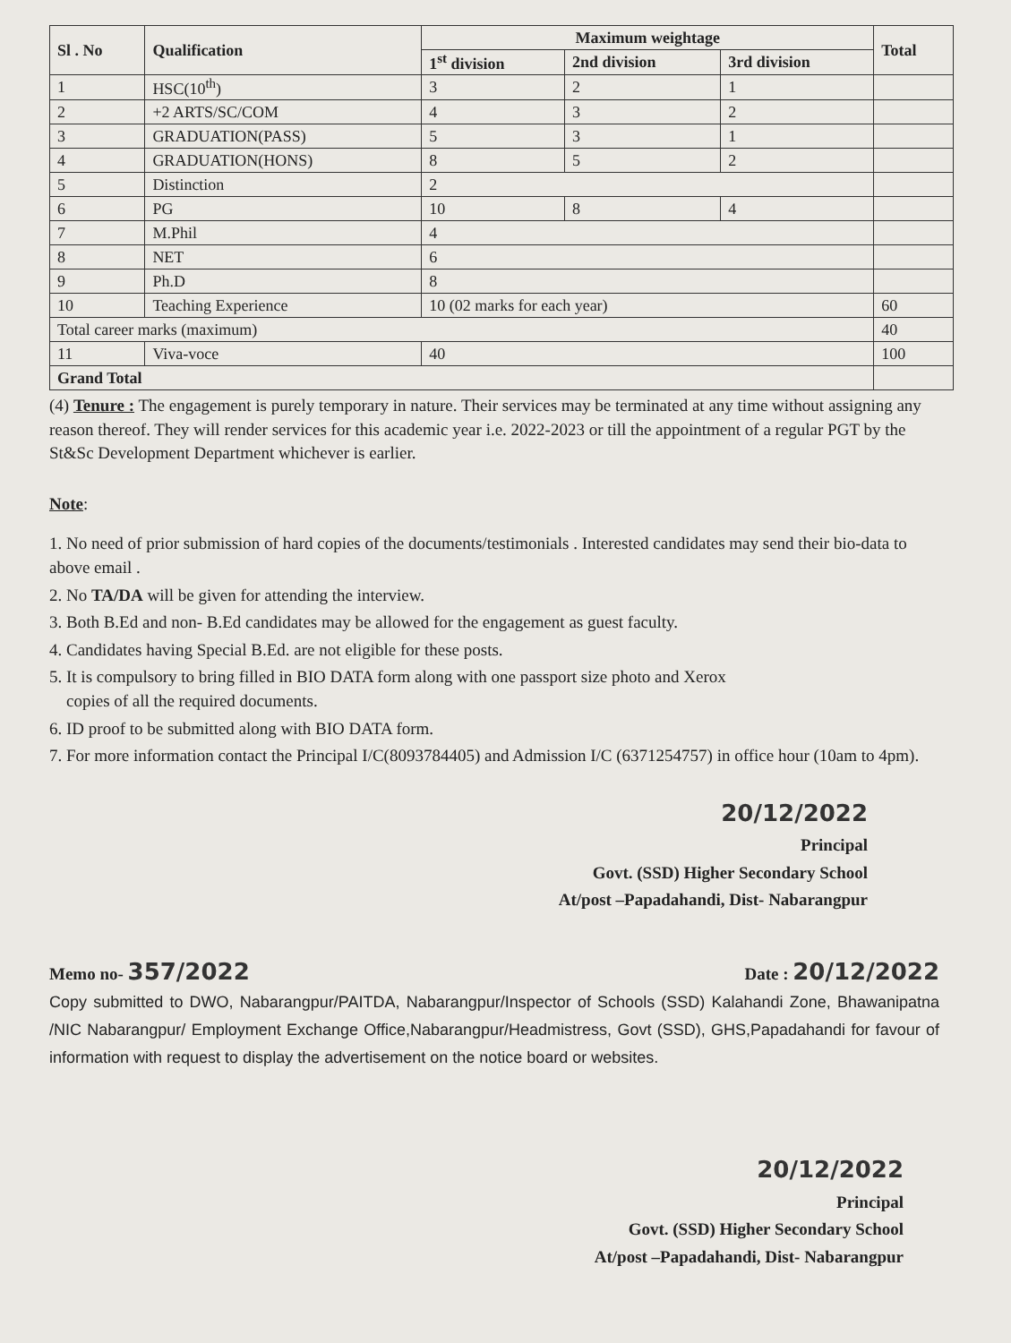| Sl . No | Qualification | Maximum weightage | | | Total |
| --- | --- | --- | --- | --- | --- |
| | | 1<sup>st</sup> division | 2nd division | 3rd division | |
| 1 | HSC(10<sup>th</sup>) | 3 | 2 | 1 | |
| 2 | +2 ARTS/SC/COM | 4 | 3 | 2 | |
| 3 | GRADUATION(PASS) | 5 | 3 | 1 | |
| 4 | GRADUATION(HONS) | 8 | 5 | 2 | |
| 5 | Distinction | 2 | | | |
| 6 | PG | 10 | 8 | 4 | |
| 7 | M.Phil | 4 | | | |
| 8 | NET | 6 | | | |
| 9 | Ph.D | 8 | | | |
| 10 | Teaching Experience | 10 (02 marks for each year) | | | 60 |
| Total career marks (maximum) | | | | | 40 |
| 11 | Viva-voce | 40 | | | 100 |
| Grand Total | | | | | |
(4) Tenure : The engagement is purely temporary in nature. Their services may be terminated at any time without assigning any reason thereof. They will render services for this academic year i.e. 2022-2023 or till the appointment of a regular PGT by the St&Sc Development Department whichever is earlier.
Note:
1. No need of prior submission of hard copies of the documents/testimonials . Interested candidates may send their bio-data to above email .
2. No TA/DA will be given for attending the interview.
3. Both B.Ed and non- B.Ed candidates may be allowed for the engagement as guest faculty.
4. Candidates having Special B.Ed. are not eligible for these posts.
5. It is compulsory to bring filled in BIO DATA form along with one passport size photo and Xerox
copies of all the required documents.
6. ID proof to be submitted along with BIO DATA form.
7. For more information contact the Principal I/C(8093784405) and Admission I/C (6371254757) in office hour (10am to 4pm).
20/12/2022
Principal
Govt. (SSD) Higher Secondary School
At/post –Papadahandi, Dist- Nabarangpur
Memo no- 357/2022 Date : 20/12/2022
Copy submitted to DWO, Nabarangpur/PAITDA, Nabarangpur/Inspector of Schools (SSD) Kalahandi Zone, Bhawanipatna /NIC Nabarangpur/ Employment Exchange Office,Nabarangpur/Headmistress, Govt (SSD), GHS,Papadahandi for favour of information with request to display the advertisement on the notice board or websites.
20/12/2022
Principal
Govt. (SSD) Higher Secondary School
At/post –Papadahandi, Dist- Nabarangpur